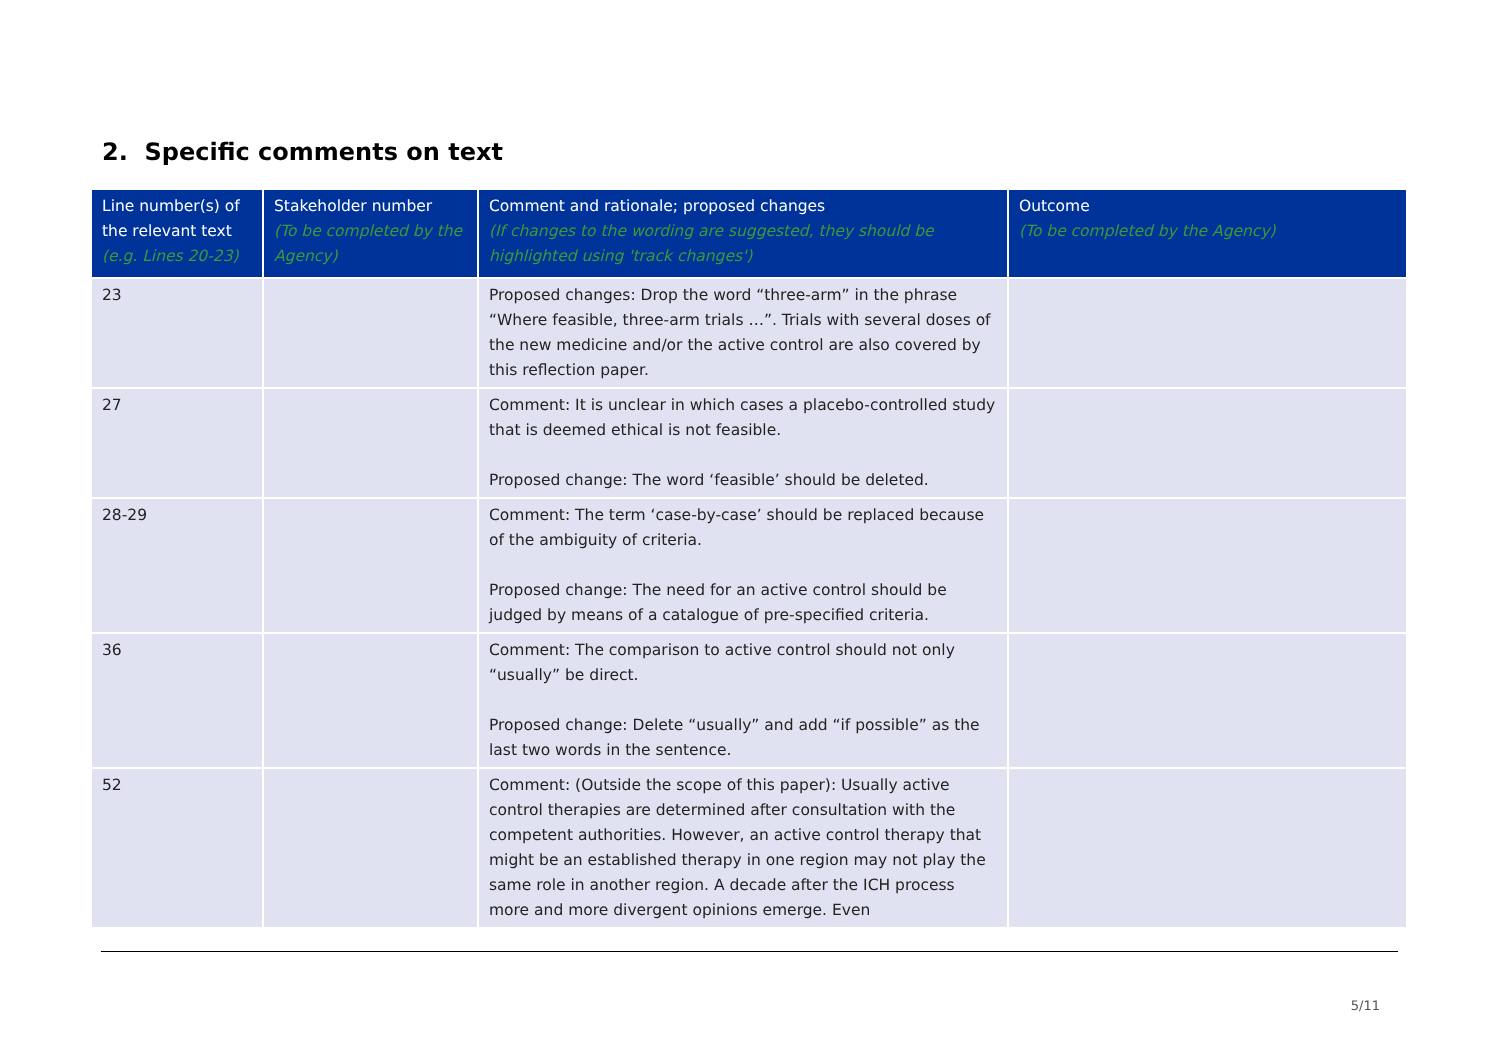2. Specific comments on text
| Line number(s) of the relevant text (e.g. Lines 20-23) | Stakeholder number (To be completed by the Agency) | Comment and rationale; proposed changes (If changes to the wording are suggested, they should be highlighted using 'track changes') | Outcome (To be completed by the Agency) |
| --- | --- | --- | --- |
| 23 | | Proposed changes: Drop the word “three-arm” in the phrase “Where feasible, three-arm trials …”. Trials with several doses of the new medicine and/or the active control are also covered by this reflection paper. | |
| 27 | | Comment: It is unclear in which cases a placebo-controlled study that is deemed ethical is not feasible. Proposed change: The word ‘feasible’ should be deleted. | |
| 28-29 | | Comment: The term ‘case-by-case’ should be replaced because of the ambiguity of criteria. Proposed change: The need for an active control should be judged by means of a catalogue of pre-specified criteria. | |
| 36 | | Comment: The comparison to active control should not only “usually” be direct. Proposed change: Delete “usually” and add “if possible” as the last two words in the sentence. | |
| 52 | | Comment: (Outside the scope of this paper): Usually active control therapies are determined after consultation with the competent authorities. However, an active control therapy that might be an established therapy in one region may not play the same role in another region. A decade after the ICH process more and more divergent opinions emerge. Even | |
5/11